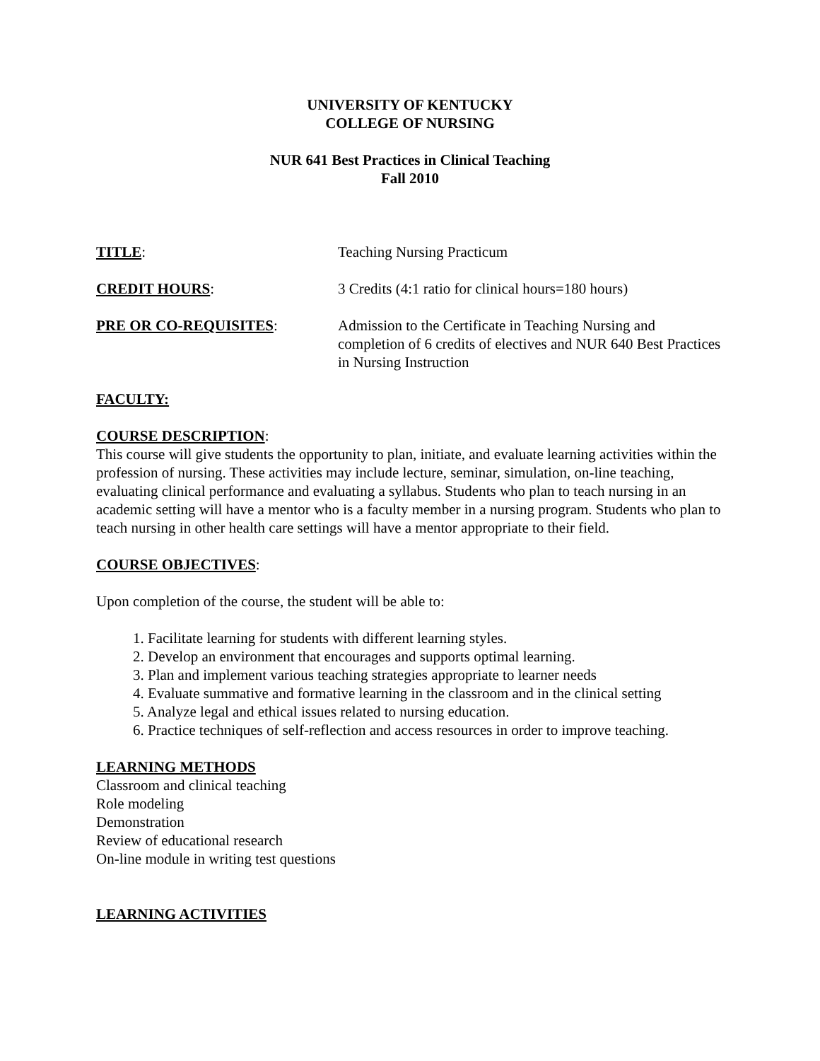UNIVERSITY OF KENTUCKY
COLLEGE OF NURSING
NUR 641 Best Practices in Clinical Teaching
Fall 2010
TITLE: Teaching Nursing Practicum
CREDIT HOURS: 3 Credits (4:1 ratio for clinical hours=180 hours)
PRE OR CO-REQUISITES: Admission to the Certificate in Teaching Nursing and completion of 6 credits of electives and NUR 640 Best Practices in Nursing Instruction
FACULTY:
COURSE DESCRIPTION:
This course will give students the opportunity to plan, initiate, and evaluate learning activities within the profession of nursing. These activities may include lecture, seminar, simulation, on-line teaching, evaluating clinical performance and evaluating a syllabus. Students who plan to teach nursing in an academic setting will have a mentor who is a faculty member in a nursing program. Students who plan to teach nursing in other health care settings will have a mentor appropriate to their field.
COURSE OBJECTIVES:
Upon completion of the course, the student will be able to:
1. Facilitate learning for students with different learning styles.
2. Develop an environment that encourages and supports optimal learning.
3. Plan and implement various teaching strategies appropriate to learner needs
4. Evaluate summative and formative learning in the classroom and in the clinical setting
5. Analyze legal and ethical issues related to nursing education.
6. Practice techniques of self-reflection and access resources in order to improve teaching.
LEARNING METHODS
Classroom and clinical teaching
Role modeling
Demonstration
Review of educational research
On-line module in writing test questions
LEARNING ACTIVITIES